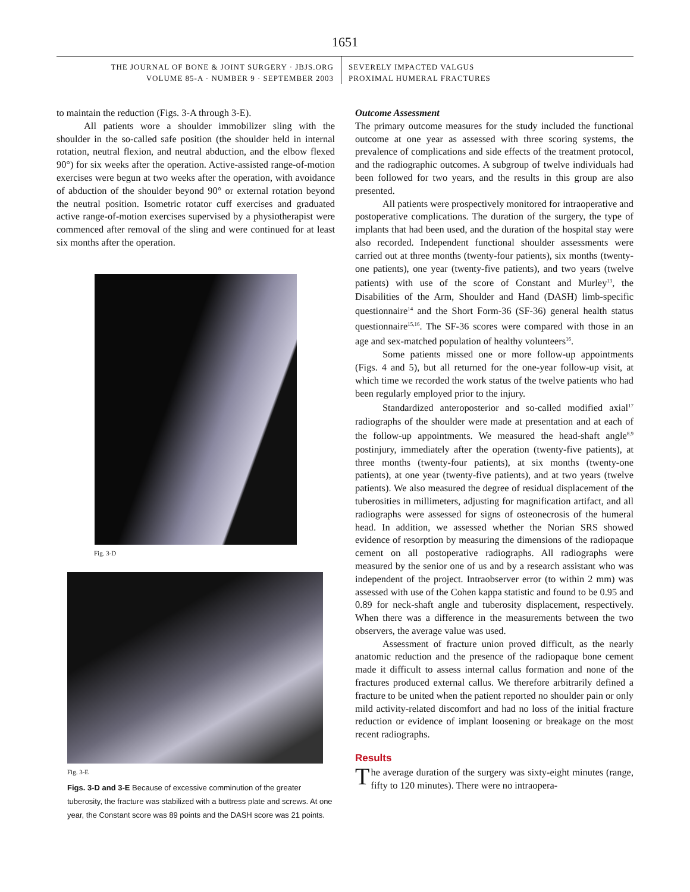1651
THE JOURNAL OF BONE & JOINT SURGERY · JBJS.ORG
VOLUME 85-A · NUMBER 9 · SEPTEMBER 2003
SEVERELY IMPACTED VALGUS
PROXIMAL HUMERAL FRACTURES
to maintain the reduction (Figs. 3-A through 3-E).
All patients wore a shoulder immobilizer sling with the shoulder in the so-called safe position (the shoulder held in internal rotation, neutral flexion, and neutral abduction, and the elbow flexed 90°) for six weeks after the operation. Active-assisted range-of-motion exercises were begun at two weeks after the operation, with avoidance of abduction of the shoulder beyond 90° or external rotation beyond the neutral position. Isometric rotator cuff exercises and graduated active range-of-motion exercises supervised by a physiotherapist were commenced after removal of the sling and were continued for at least six months after the operation.
Fig. 3-D
Fig. 3-E
Figs. 3-D and 3-E Because of excessive comminution of the greater tuberosity, the fracture was stabilized with a buttress plate and screws. At one year, the Constant score was 89 points and the DASH score was 21 points.
Outcome Assessment
The primary outcome measures for the study included the functional outcome at one year as assessed with three scoring systems, the prevalence of complications and side effects of the treatment protocol, and the radiographic outcomes. A subgroup of twelve individuals had been followed for two years, and the results in this group are also presented.
All patients were prospectively monitored for intraoperative and postoperative complications. The duration of the surgery, the type of implants that had been used, and the duration of the hospital stay were also recorded. Independent functional shoulder assessments were carried out at three months (twenty-four patients), six months (twenty-one patients), one year (twenty-five patients), and two years (twelve patients) with use of the score of Constant and Murley<sup>13</sup>, the Disabilities of the Arm, Shoulder and Hand (DASH) limb-specific questionnaire<sup>14</sup> and the Short Form-36 (SF-36) general health status questionnaire<sup>15,16</sup>. The SF-36 scores were compared with those in an age and sex-matched population of healthy volunteers<sup>16</sup>.
Some patients missed one or more follow-up appointments (Figs. 4 and 5), but all returned for the one-year follow-up visit, at which time we recorded the work status of the twelve patients who had been regularly employed prior to the injury.
Standardized anteroposterior and so-called modified axial<sup>17</sup> radiographs of the shoulder were made at presentation and at each of the follow-up appointments. We measured the head-shaft angle<sup>8,9</sup> postinjury, immediately after the operation (twenty-five patients), at three months (twenty-four patients), at six months (twenty-one patients), at one year (twenty-five patients), and at two years (twelve patients). We also measured the degree of residual displacement of the tuberosities in millimeters, adjusting for magnification artifact, and all radiographs were assessed for signs of osteonecrosis of the humeral head. In addition, we assessed whether the Norian SRS showed evidence of resorption by measuring the dimensions of the radiopaque cement on all postoperative radiographs. All radiographs were measured by the senior one of us and by a research assistant who was independent of the project. Intraobserver error (to within 2 mm) was assessed with use of the Cohen kappa statistic and found to be 0.95 and 0.89 for neck-shaft angle and tuberosity displacement, respectively. When there was a difference in the measurements between the two observers, the average value was used.
Assessment of fracture union proved difficult, as the nearly anatomic reduction and the presence of the radiopaque bone cement made it difficult to assess internal callus formation and none of the fractures produced external callus. We therefore arbitrarily defined a fracture to be united when the patient reported no shoulder pain or only mild activity-related discomfort and had no loss of the initial fracture reduction or evidence of implant loosening or breakage on the most recent radiographs.
Results
The average duration of the surgery was sixty-eight minutes (range, fifty to 120 minutes). There were no intraopera-